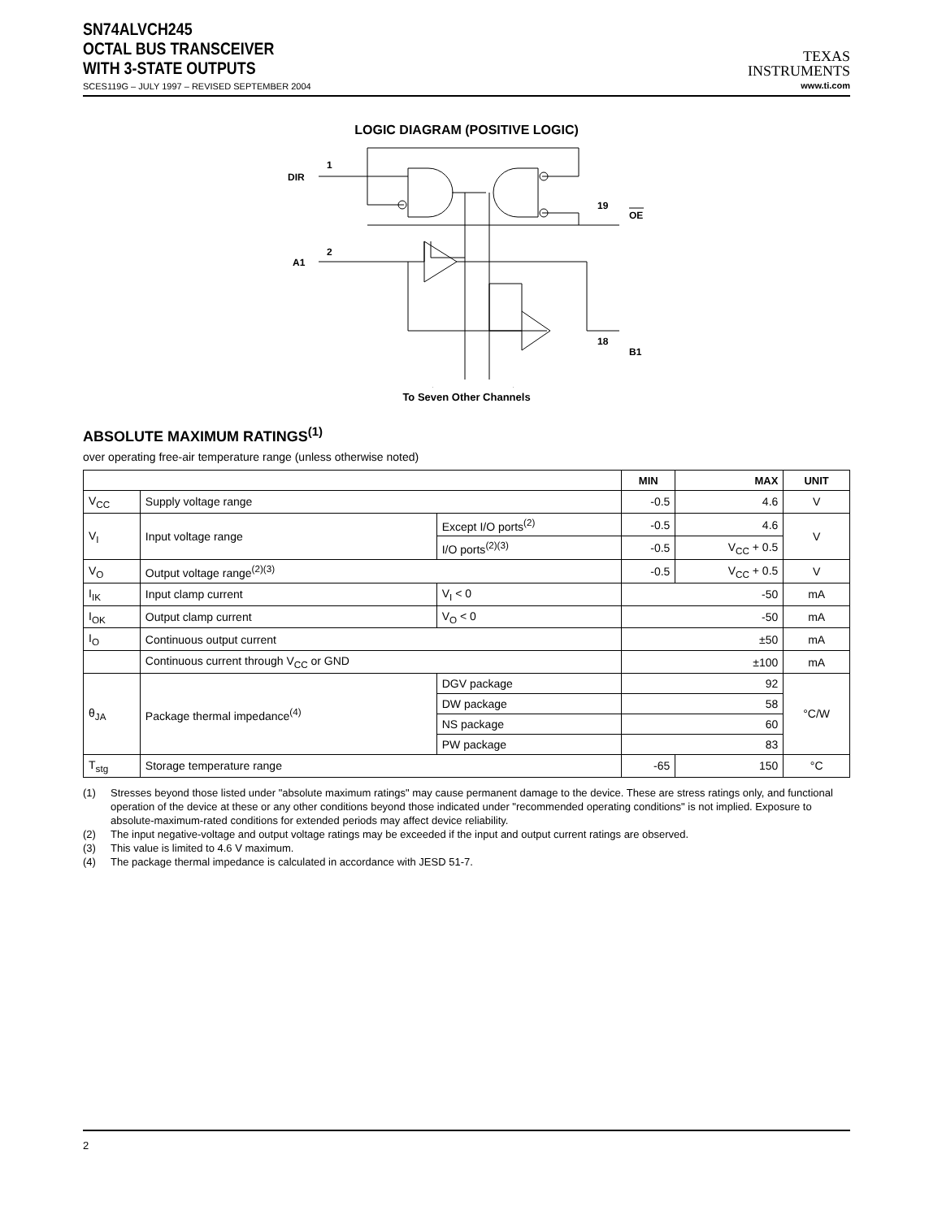SN74ALVCH245
OCTAL BUS TRANSCEIVER
WITH 3-STATE OUTPUTS
SCES119G – JULY 1997 – REVISED SEPTEMBER 2004
TEXAS
INSTRUMENTS
www.ti.com
LOGIC DIAGRAM (POSITIVE LOGIC)
DIR
1
A1
2
19
OE
18
B1
To Seven Other Channels
ABSOLUTE MAXIMUM RATINGS<sup>(1)</sup>
over operating free-air temperature range (unless otherwise noted)
| | | | MIN | MAX | UNIT |
| --- | --- | --- | --- | --- | --- |
| V<sub>CC</sub> | Supply voltage range | | -0.5 | 4.6 | V |
| V<sub>I</sub> | Input voltage range | Except I/O ports<sup>(2)</sup> | -0.5 | 4.6 | V |
| | | I/O ports<sup>(2)(3)</sup> | -0.5 | V<sub>CC</sub> + 0.5 | |
| V<sub>O</sub> | Output voltage range<sup>(2)(3)</sup> | | -0.5 | V<sub>CC</sub> + 0.5 | V |
| I<sub>IK</sub> | Input clamp current | V<sub>I</sub> < 0 | -50 | | mA |
| I<sub>OK</sub> | Output clamp current | V<sub>O</sub> < 0 | -50 | | mA |
| I<sub>O</sub> | Continuous output current | | ±50 | | mA |
| | Continuous current through V<sub>CC</sub> or GND | | ±100 | | mA |
| θ<sub>JA</sub> | Package thermal impedance<sup>(4)</sup> | DGV package | 92 | | °C/W |
| | | DW package | 58 | | |
| | | NS package | 60 | | |
| | | PW package | 83 | | |
| T<sub>stg</sub> | Storage temperature range | | -65 | 150 | °C |
(1) Stresses beyond those listed under "absolute maximum ratings" may cause permanent damage to the device. These are stress ratings only, and functional operation of the device at these or any other conditions beyond those indicated under "recommended operating conditions" is not implied. Exposure to absolute-maximum-rated conditions for extended periods may affect device reliability.
(2) The input negative-voltage and output voltage ratings may be exceeded if the input and output current ratings are observed.
(3) This value is limited to 4.6 V maximum.
(4) The package thermal impedance is calculated in accordance with JESD 51-7.
2